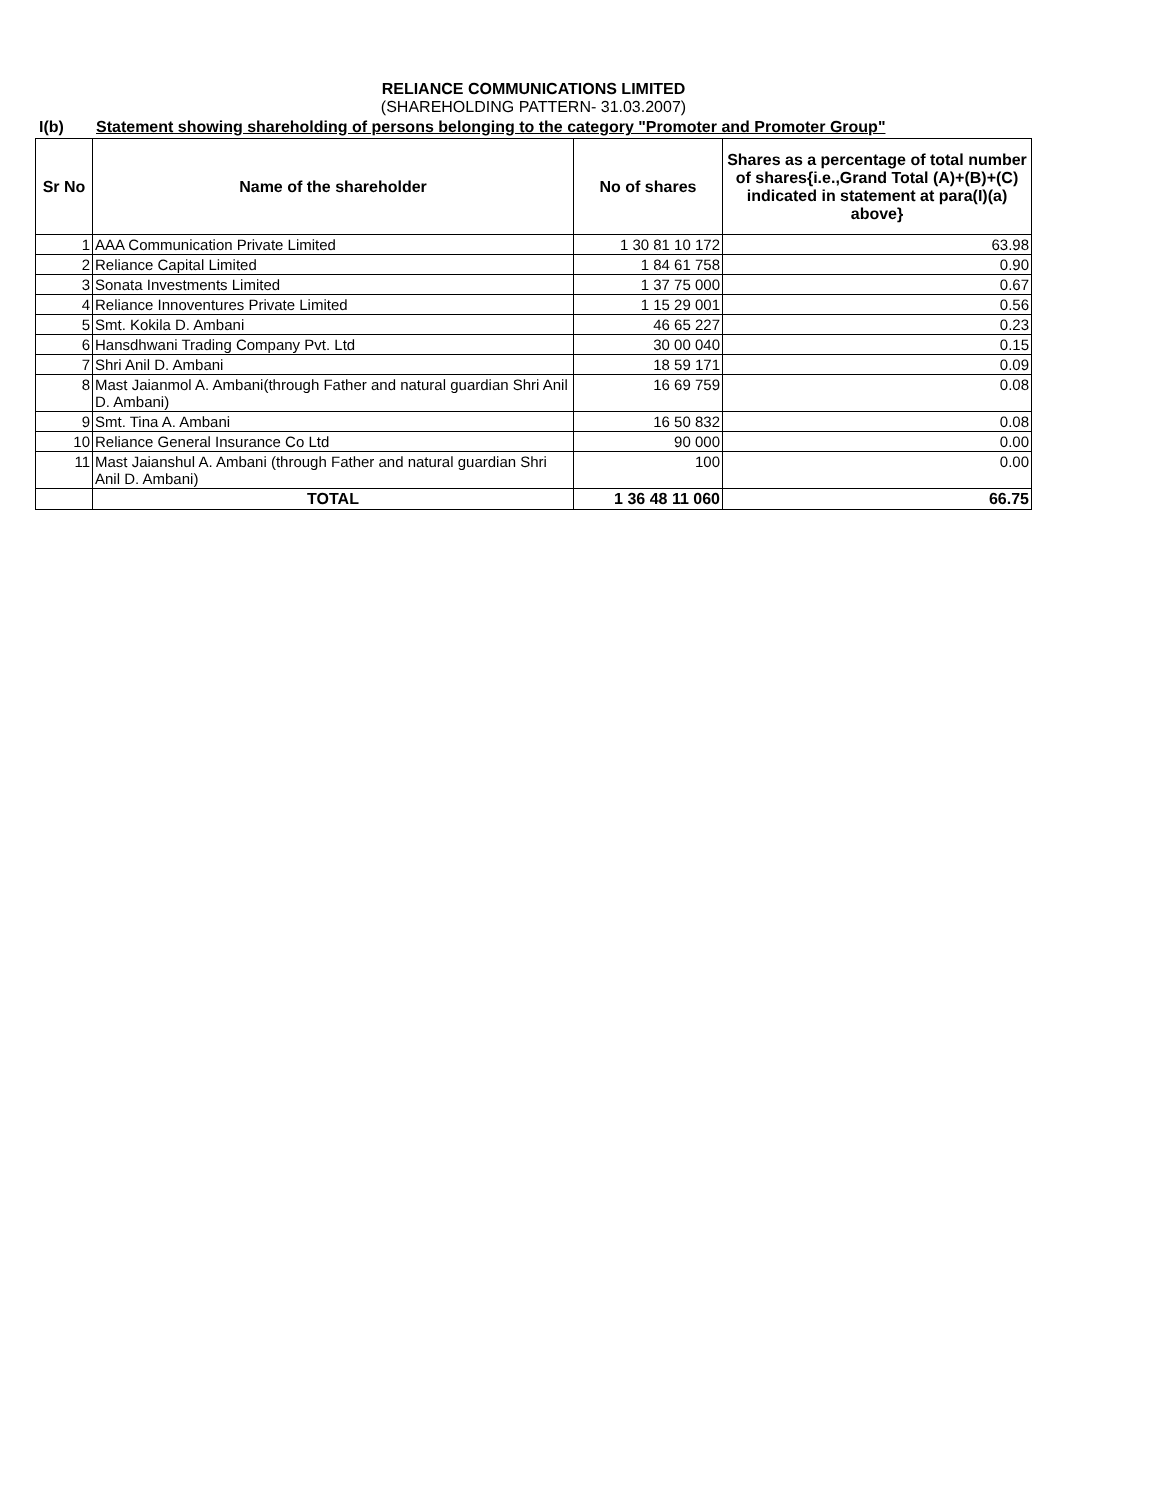RELIANCE COMMUNICATIONS LIMITED
(SHAREHOLDING PATTERN- 31.03.2007)
I(b) Statement showing shareholding of persons belonging to the category "Promoter and Promoter Group"
| Sr No | Name of the shareholder | No of shares | Shares as a percentage of total number of shares{i.e.,Grand Total (A)+(B)+(C) indicated in statement at para(I)(a) above} |
| --- | --- | --- | --- |
| 1 | AAA Communication Private Limited | 1 30 81 10 172 | 63.98 |
| 2 | Reliance Capital Limited | 1 84 61 758 | 0.90 |
| 3 | Sonata Investments Limited | 1 37 75 000 | 0.67 |
| 4 | Reliance Innoventures Private Limited | 1 15 29 001 | 0.56 |
| 5 | Smt. Kokila D. Ambani | 46 65 227 | 0.23 |
| 6 | Hansdhwani Trading Company Pvt. Ltd | 30 00 040 | 0.15 |
| 7 | Shri Anil D. Ambani | 18 59 171 | 0.09 |
| 8 | Mast Jaianmol A. Ambani(through Father and natural guardian Shri Anil D. Ambani) | 16 69 759 | 0.08 |
| 9 | Smt. Tina A. Ambani | 16 50 832 | 0.08 |
| 10 | Reliance General Insurance Co Ltd | 90 000 | 0.00 |
| 11 | Mast Jaianshul A. Ambani (through Father and natural guardian Shri Anil D. Ambani) | 100 | 0.00 |
| | TOTAL | 1 36 48 11 060 | 66.75 |